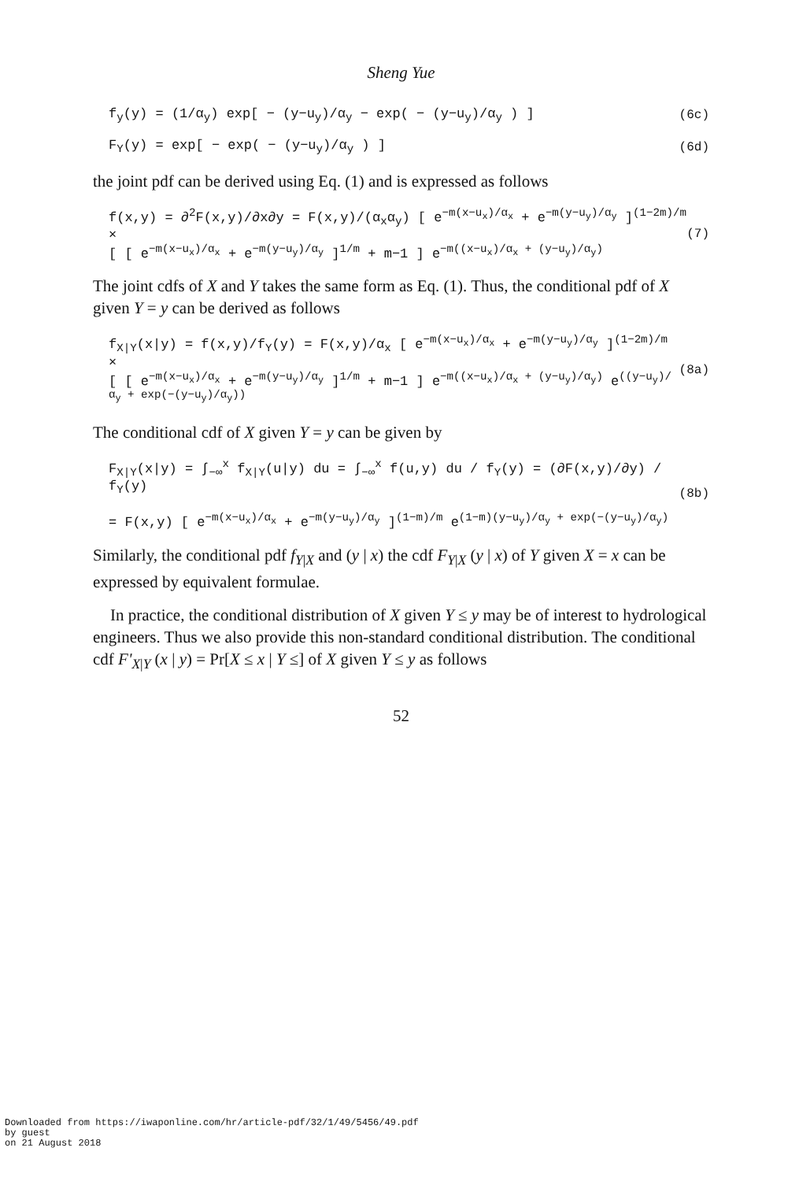Sheng Yue
f<sub>y</sub>(y) = (1/α<sub>y</sub>) exp[ − (y−u<sub>y</sub>)/α<sub>y</sub> − exp( − (y−u<sub>y</sub>)/α<sub>y</sub> ) ] (6c)
F<sub>Y</sub>(y) = exp[ − exp( − (y−u<sub>y</sub>)/α<sub>y</sub> ) ] (6d)
the joint pdf can be derived using Eq. (1) and is expressed as follows
f(x,y) = ∂<sup>2</sup>F(x,y)/∂x∂y = F(x,y)/(α<sub>x</sub>α<sub>y</sub>) [ e<sup>−m(x−u<sub>x</sub>)/α<sub>x</sub></sup> + e<sup>−m(y−u<sub>y</sub>)/α<sub>y</sub></sup> ]<sup>(1−2m)/m</sup> ×
[ [ e<sup>−m(x−u<sub>x</sub>)/α<sub>x</sub></sup> + e<sup>−m(y−u<sub>y</sub>)/α<sub>y</sub></sup> ]<sup>1/m</sup> + m−1 ] e<sup>−m((x−u<sub>x</sub>)/α<sub>x</sub> + (y−u<sub>y</sub>)/α<sub>y</sub>)</sup> (7)
The joint cdfs of X and Y takes the same form as Eq. (1). Thus, the conditional pdf of X given Y = y can be derived as follows
f<sub>X|Y</sub>(x|y) = f(x,y)/f<sub>Y</sub>(y) = F(x,y)/α<sub>x</sub> [ e<sup>−m(x−u<sub>x</sub>)/α<sub>x</sub></sup> + e<sup>−m(y−u<sub>y</sub>)/α<sub>y</sub></sup> ]<sup>(1−2m)/m</sup> ×
[ [ e<sup>−m(x−u<sub>x</sub>)/α<sub>x</sub></sup> + e<sup>−m(y−u<sub>y</sub>)/α<sub>y</sub></sup> ]<sup>1/m</sup> + m−1 ] e<sup>−m((x−u<sub>x</sub>)/α<sub>x</sub> + (y−u<sub>y</sub>)/α<sub>y</sub>)</sup> e<sup>((y−u<sub>y</sub>)/α<sub>y</sub> + exp(−(y−u<sub>y</sub>)/α<sub>y</sub>))</sup> (8a)
The conditional cdf of X given Y = y can be given by
F<sub>X|Y</sub>(x|y) = ∫<sub>−∞</sub><sup>x</sup> f<sub>X|Y</sub>(u|y) du = ∫<sub>−∞</sub><sup>x</sup> f(u,y) du / f<sub>Y</sub>(y) = (∂F(x,y)/∂y) / f<sub>Y</sub>(y)
= F(x,y) [ e<sup>−m(x−u<sub>x</sub>)/α<sub>x</sub></sup> + e<sup>−m(y−u<sub>y</sub>)/α<sub>y</sub></sup> ]<sup>(1−m)/m</sup> e<sup>(1−m)(y−u<sub>y</sub>)/α<sub>y</sub> + exp(−(y−u<sub>y</sub>)/α<sub>y</sub>)</sup> (8b)
Similarly, the conditional pdf f<sub>Y|X</sub> and (y | x) the cdf F<sub>Y|X</sub> (y | x) of Y given X = x can be expressed by equivalent formulae.
In practice, the conditional distribution of X given Y ≤ y may be of interest to hydrological engineers. Thus we also provide this non-standard conditional distribution. The conditional cdf F'<sub>X|Y</sub> (x | y) = Pr[X ≤ x | Y ≤] of X given Y ≤ y as follows
52
Downloaded from https://iwaponline.com/hr/article-pdf/32/1/49/5456/49.pdf
by guest
on 21 August 2018